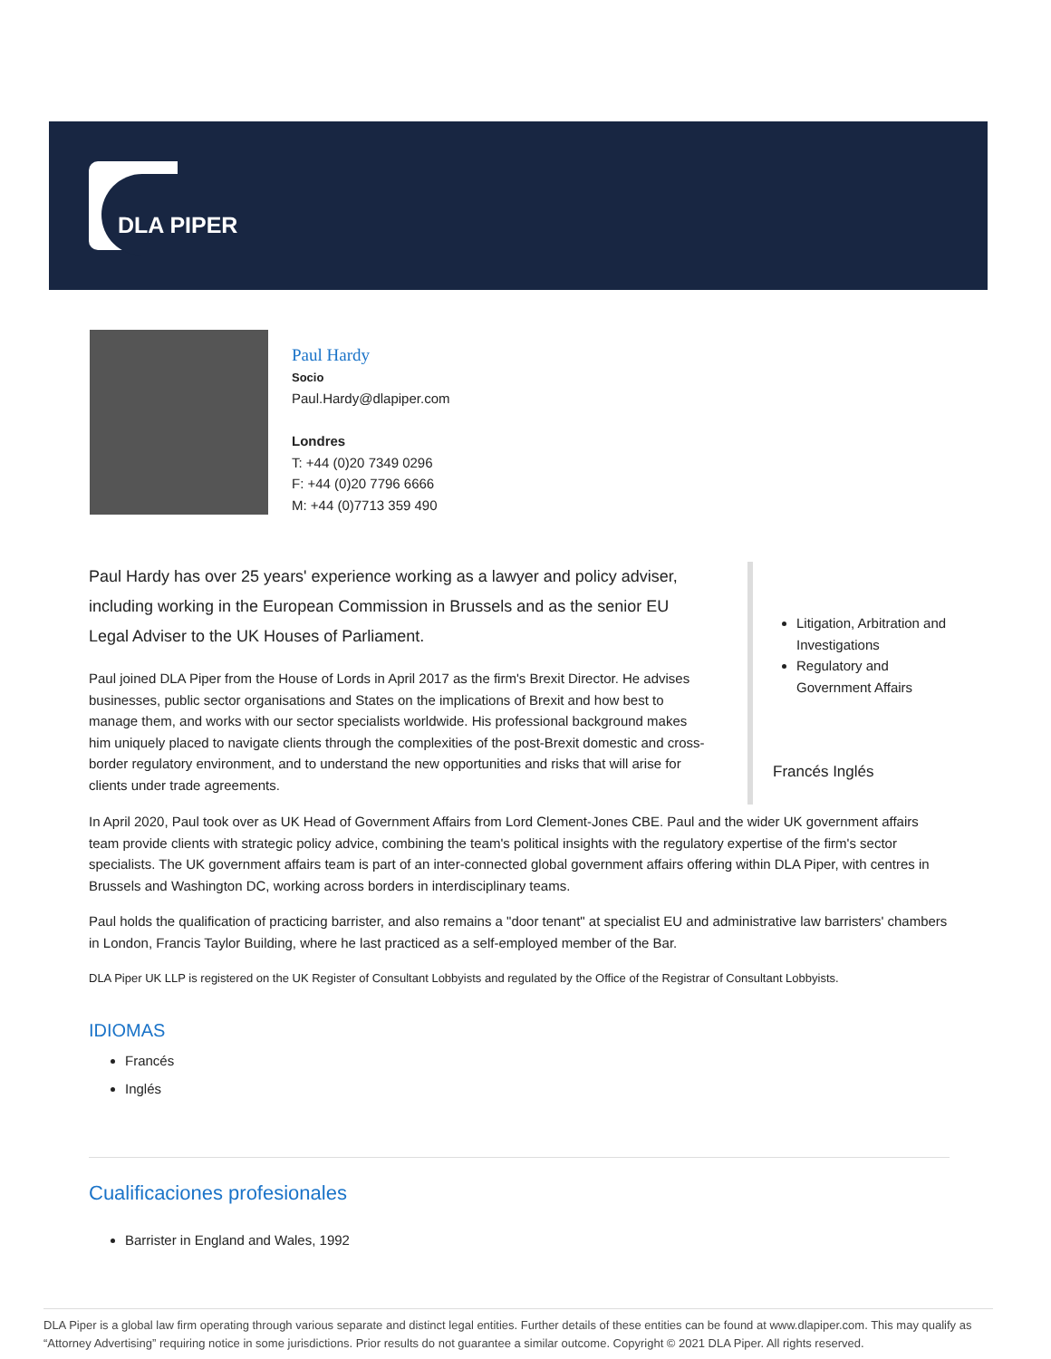DLA PIPER
Paul Hardy
Socio
Paul.Hardy@dlapiper.com
Londres
T: +44 (0)20 7349 0296
F: +44 (0)20 7796 6666
M: +44 (0)7713 359 490
Paul Hardy has over 25 years' experience working as a lawyer and policy adviser, including working in the European Commission in Brussels and as the senior EU Legal Adviser to the UK Houses of Parliament.
Paul joined DLA Piper from the House of Lords in April 2017 as the firm's Brexit Director. He advises businesses, public sector organisations and States on the implications of Brexit and how best to manage them, and works with our sector specialists worldwide. His professional background makes him uniquely placed to navigate clients through the complexities of the post-Brexit domestic and cross-border regulatory environment, and to understand the new opportunities and risks that will arise for clients under trade agreements.
Litigation, Arbitration and Investigations
Regulatory and Government Affairs
Francés Inglés
In April 2020, Paul took over as UK Head of Government Affairs from Lord Clement-Jones CBE. Paul and the wider UK government affairs team provide clients with strategic policy advice, combining the team's political insights with the regulatory expertise of the firm's sector specialists. The UK government affairs team is part of an inter-connected global government affairs offering within DLA Piper, with centres in Brussels and Washington DC, working across borders in interdisciplinary teams.
Paul holds the qualification of practicing barrister, and also remains a "door tenant" at specialist EU and administrative law barristers' chambers in London, Francis Taylor Building, where he last practiced as a self-employed member of the Bar.
DLA Piper UK LLP is registered on the UK Register of Consultant Lobbyists and regulated by the Office of the Registrar of Consultant Lobbyists.
IDIOMAS
Francés
Inglés
Cualificaciones profesionales
Barrister in England and Wales, 1992
DLA Piper is a global law firm operating through various separate and distinct legal entities. Further details of these entities can be found at www.dlapiper.com. This may qualify as “Attorney Advertising” requiring notice in some jurisdictions. Prior results do not guarantee a similar outcome. Copyright © 2021 DLA Piper. All rights reserved.